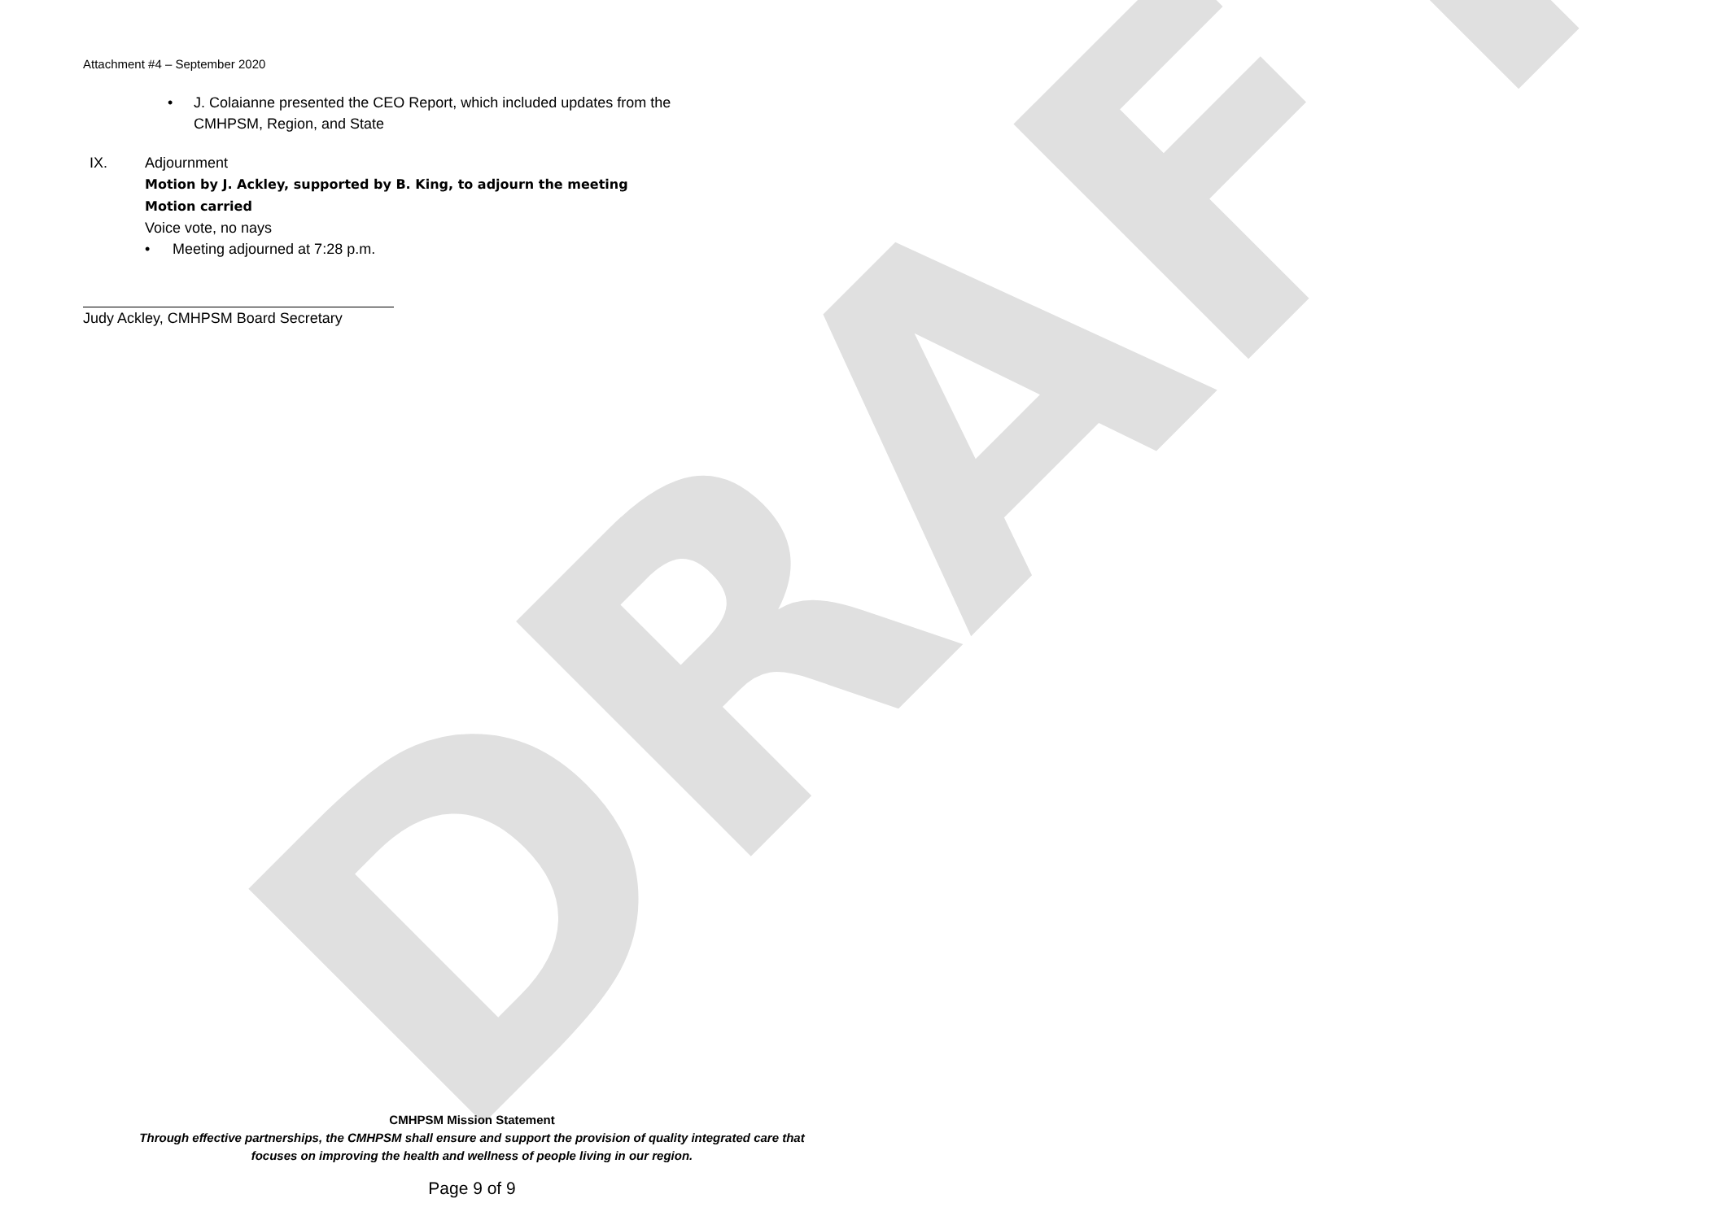DRAFT
Attachment #4 – September 2020
• J. Colaianne presented the CEO Report, which included updates from the
CMHPSM, Region, and State
IX. Adjournment
Motion by J. Ackley, supported by B. King, to adjourn the meeting
Motion carried
Voice vote, no nays
• Meeting adjourned at 7:28 p.m.
Judy Ackley, CMHPSM Board Secretary
CMHPSM Mission Statement
Through effective partnerships, the CMHPSM shall ensure and support the provision of quality integrated care that
focuses on improving the health and wellness of people living in our region.
Page 9 of 9